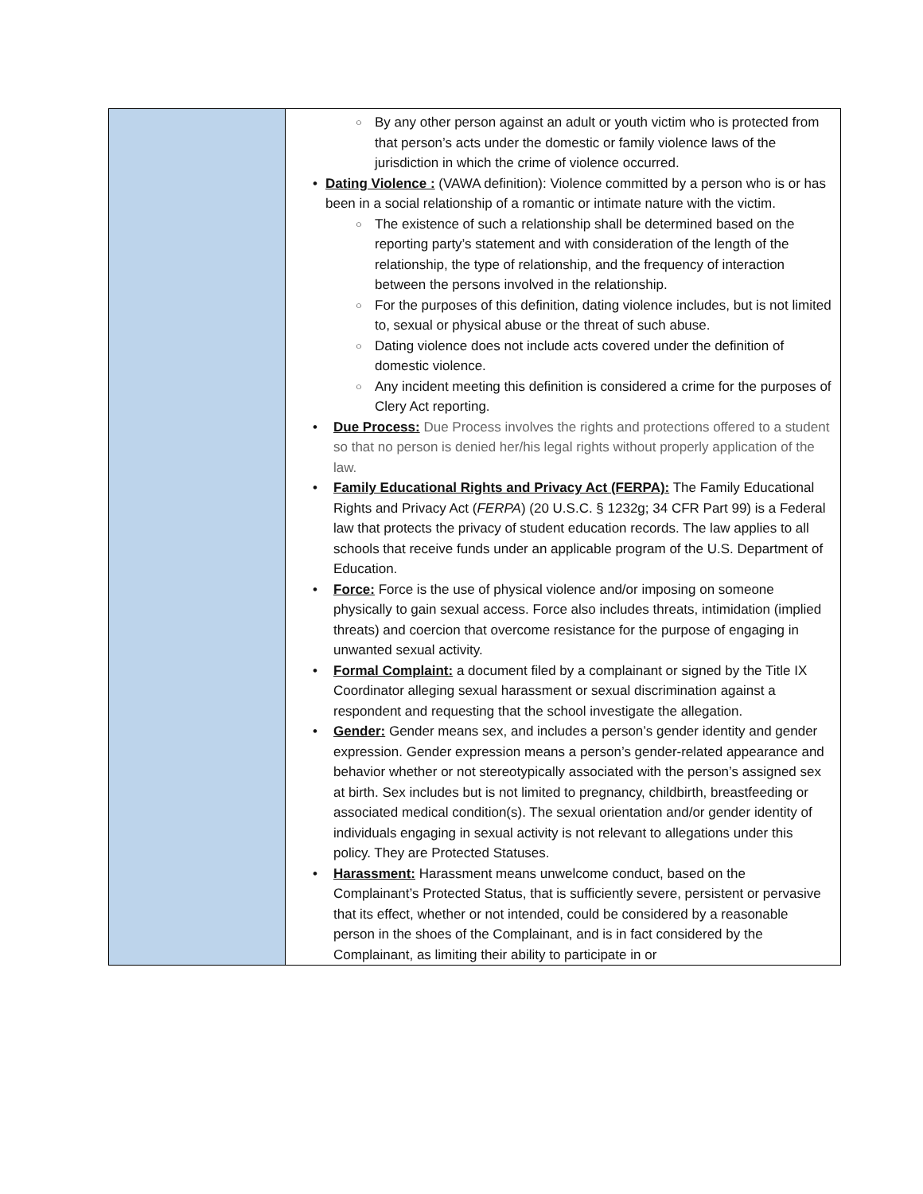| | By any other person against an adult or youth victim who is protected from that person’s acts under the domestic or family violence laws of the jurisdiction in which the crime of violence occurred. Dating Violence : (VAWA definition): Violence committed by a person who is or has been in a social relationship of a romantic or intimate nature with the victim. The existence of such a relationship shall be determined based on the reporting party’s statement and with consideration of the length of the relationship, the type of relationship, and the frequency of interaction between the persons involved in the relationship. For the purposes of this definition, dating violence includes, but is not limited to, sexual or physical abuse or the threat of such abuse. Dating violence does not include acts covered under the definition of domestic violence. Any incident meeting this definition is considered a crime for the purposes of Clery Act reporting. Due Process: Due Process involves the rights and protections offered to a student so that no person is denied her/his legal rights without properly application of the law. Family Educational Rights and Privacy Act (FERPA): The Family Educational Rights and Privacy Act ( FERPA ) (20 U.S.C. § 1232g; 34 CFR Part 99) is a Federal law that protects the privacy of student education records. The law applies to all schools that receive funds under an applicable program of the U.S. Department of Education. Force: Force is the use of physical violence and/or imposing on someone physically to gain sexual access. Force also includes threats, intimidation (implied threats) and coercion that overcome resistance for the purpose of engaging in unwanted sexual activity. Formal Complaint: a document filed by a complainant or signed by the Title IX Coordinator alleging sexual harassment or sexual discrimination against a respondent and requesting that the school investigate the allegation. Gender: Gender means sex, and includes a person’s gender identity and gender expression. Gender expression means a person’s gender-related appearance and behavior whether or not stereotypically associated with the person’s assigned sex at birth. Sex includes but is not limited to pregnancy, childbirth, breastfeeding or associated medical condition(s). The sexual orientation and/or gender identity of individuals engaging in sexual activity is not relevant to allegations under this policy. They are Protected Statuses. Harassment: Harassment means unwelcome conduct, based on the Complainant’s Protected Status, that is sufficiently severe, persistent or pervasive that its effect, whether or not intended, could be considered by a reasonable person in the shoes of the Complainant, and is in fact considered by the Complainant, as limiting their ability to participate in or |